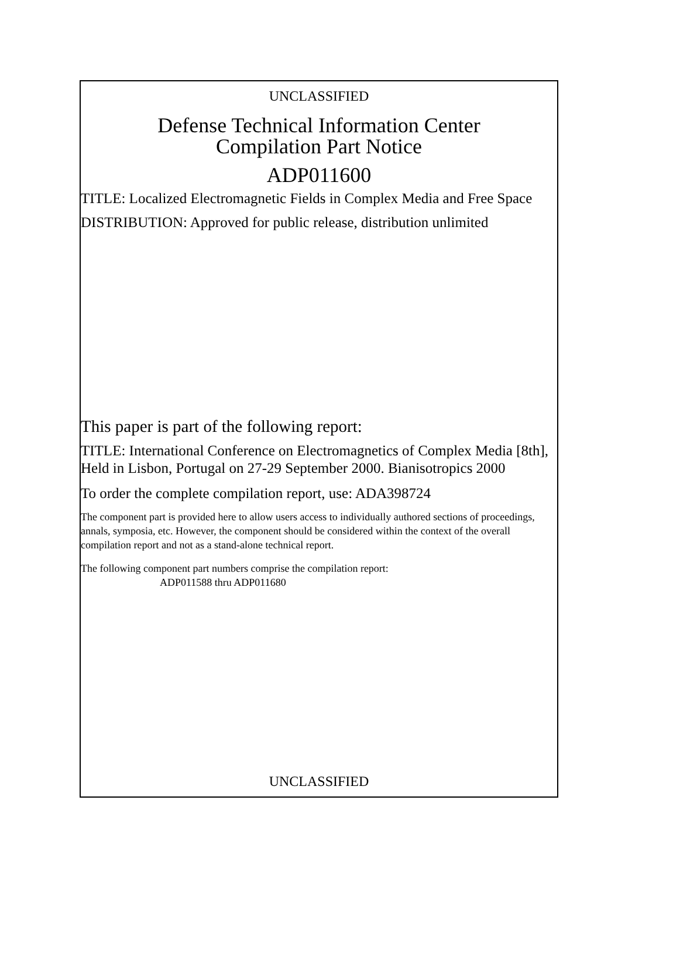UNCLASSIFIED
Defense Technical Information Center
Compilation Part Notice
ADP011600
TITLE: Localized Electromagnetic Fields in Complex Media and Free Space
DISTRIBUTION: Approved for public release, distribution unlimited
This paper is part of the following report:
TITLE: International Conference on Electromagnetics of Complex Media [8th], Held in Lisbon, Portugal on 27-29 September 2000. Bianisotropics 2000
To order the complete compilation report, use: ADA398724
The component part is provided here to allow users access to individually authored sections of proceedings, annals, symposia, etc. However, the component should be considered within the context of the overall compilation report and not as a stand-alone technical report.
The following component part numbers comprise the compilation report:
ADP011588 thru ADP011680
UNCLASSIFIED